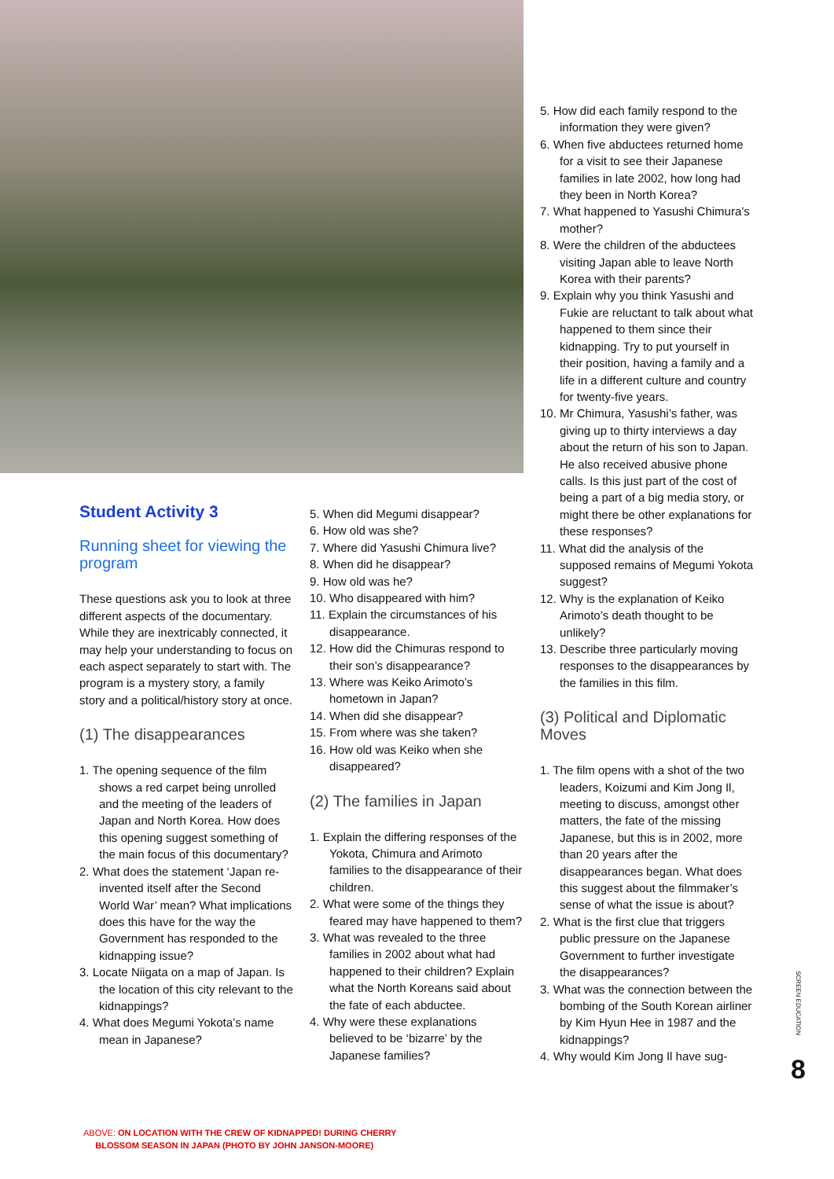Student Activity 3
Running sheet for viewing the program
These questions ask you to look at three different aspects of the documentary. While they are inextricably connected, it may help your understanding to focus on each aspect separately to start with. The program is a mystery story, a family story and a political/history story at once.
(1) The disappearances
1. The opening sequence of the film shows a red carpet being unrolled and the meeting of the leaders of Japan and North Korea. How does this opening suggest something of the main focus of this documentary?
2. What does the statement ‘Japan re-invented itself after the Second World War’ mean? What implications does this have for the way the Government has responded to the kidnapping issue?
3. Locate Niigata on a map of Japan. Is the location of this city relevant to the kidnappings?
4. What does Megumi Yokota’s name mean in Japanese?
5. When did Megumi disappear?
6. How old was she?
7. Where did Yasushi Chimura live?
8. When did he disappear?
9. How old was he?
10. Who disappeared with him?
11. Explain the circumstances of his disappearance.
12. How did the Chimuras respond to their son’s disappearance?
13. Where was Keiko Arimoto’s hometown in Japan?
14. When did she disappear?
15. From where was she taken?
16. How old was Keiko when she disappeared?
(2) The families in Japan
1. Explain the differing responses of the Yokota, Chimura and Arimoto families to the disappearance of their children.
2. What were some of the things they feared may have happened to them?
3. What was revealed to the three families in 2002 about what had happened to their children? Explain what the North Koreans said about the fate of each abductee.
4. Why were these explanations believed to be ‘bizarre’ by the Japanese families?
5. How did each family respond to the information they were given?
6. When five abductees returned home for a visit to see their Japanese families in late 2002, how long had they been in North Korea?
7. What happened to Yasushi Chimura’s mother?
8. Were the children of the abductees visiting Japan able to leave North Korea with their parents?
9. Explain why you think Yasushi and Fukie are reluctant to talk about what happened to them since their kidnapping. Try to put yourself in their position, having a family and a life in a different culture and country for twenty-five years.
10. Mr Chimura, Yasushi’s father, was giving up to thirty interviews a day about the return of his son to Japan. He also received abusive phone calls. Is this just part of the cost of being a part of a big media story, or might there be other explanations for these responses?
11. What did the analysis of the supposed remains of Megumi Yokota suggest?
12. Why is the explanation of Keiko Arimoto’s death thought to be unlikely?
13. Describe three particularly moving responses to the disappearances by the families in this film.
(3) Political and Diplomatic Moves
1. The film opens with a shot of the two leaders, Koizumi and Kim Jong Il, meeting to discuss, amongst other matters, the fate of the missing Japanese, but this is in 2002, more than 20 years after the disappearances began. What does this suggest about the filmmaker’s sense of what the issue is about?
2. What is the first clue that triggers public pressure on the Japanese Government to further investigate the disappearances?
3. What was the connection between the bombing of the South Korean airliner by Kim Hyun Hee in 1987 and the kidnappings?
4. Why would Kim Jong Il have sug-
ABOVE: ON LOCATION WITH THE CREW OF KIDNAPPED! DURING CHERRY
BLOSSOM SEASON IN JAPAN (PHOTO BY JOHN JANSON-MOORE)
SCREEN EDUCATION
8